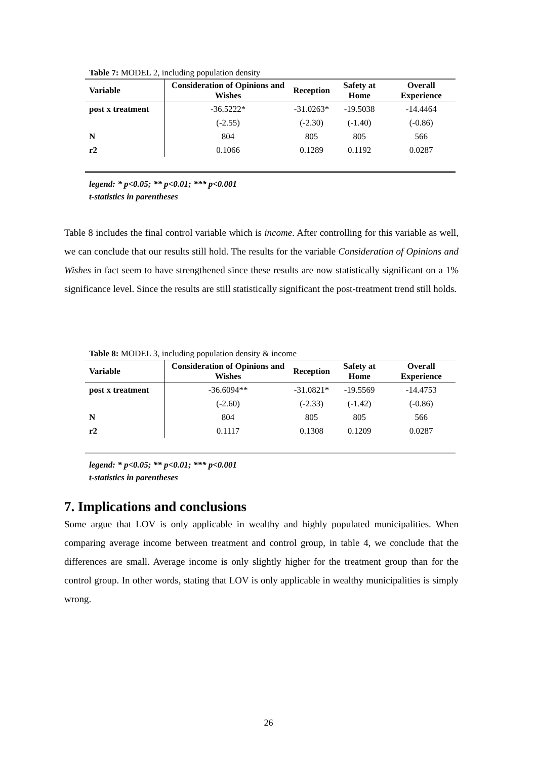Table 7: MODEL 2, including population density
| Variable | Consideration of Opinions and Wishes | Reception | Safety at Home | Overall Experience |
| --- | --- | --- | --- | --- |
| post x treatment | -36.5222* | -31.0263* | -19.5038 | -14.4464 |
| | (-2.55) | (-2.30) | (-1.40) | (-0.86) |
| N | 804 | 805 | 805 | 566 |
| r2 | 0.1066 | 0.1289 | 0.1192 | 0.0287 |
legend: * p<0.05; ** p<0.01; *** p<0.001
t-statistics in parentheses
Table 8 includes the final control variable which is income. After controlling for this variable as well, we can conclude that our results still hold. The results for the variable Consideration of Opinions and Wishes in fact seem to have strengthened since these results are now statistically significant on a 1% significance level. Since the results are still statistically significant the post-treatment trend still holds.
Table 8: MODEL 3, including population density & income
| Variable | Consideration of Opinions and Wishes | Reception | Safety at Home | Overall Experience |
| --- | --- | --- | --- | --- |
| post x treatment | -36.6094** | -31.0821* | -19.5569 | -14.4753 |
| | (-2.60) | (-2.33) | (-1.42) | (-0.86) |
| N | 804 | 805 | 805 | 566 |
| r2 | 0.1117 | 0.1308 | 0.1209 | 0.0287 |
legend: * p<0.05; ** p<0.01; *** p<0.001
t-statistics in parentheses
7. Implications and conclusions
Some argue that LOV is only applicable in wealthy and highly populated municipalities. When comparing average income between treatment and control group, in table 4, we conclude that the differences are small. Average income is only slightly higher for the treatment group than for the control group. In other words, stating that LOV is only applicable in wealthy municipalities is simply wrong.
26